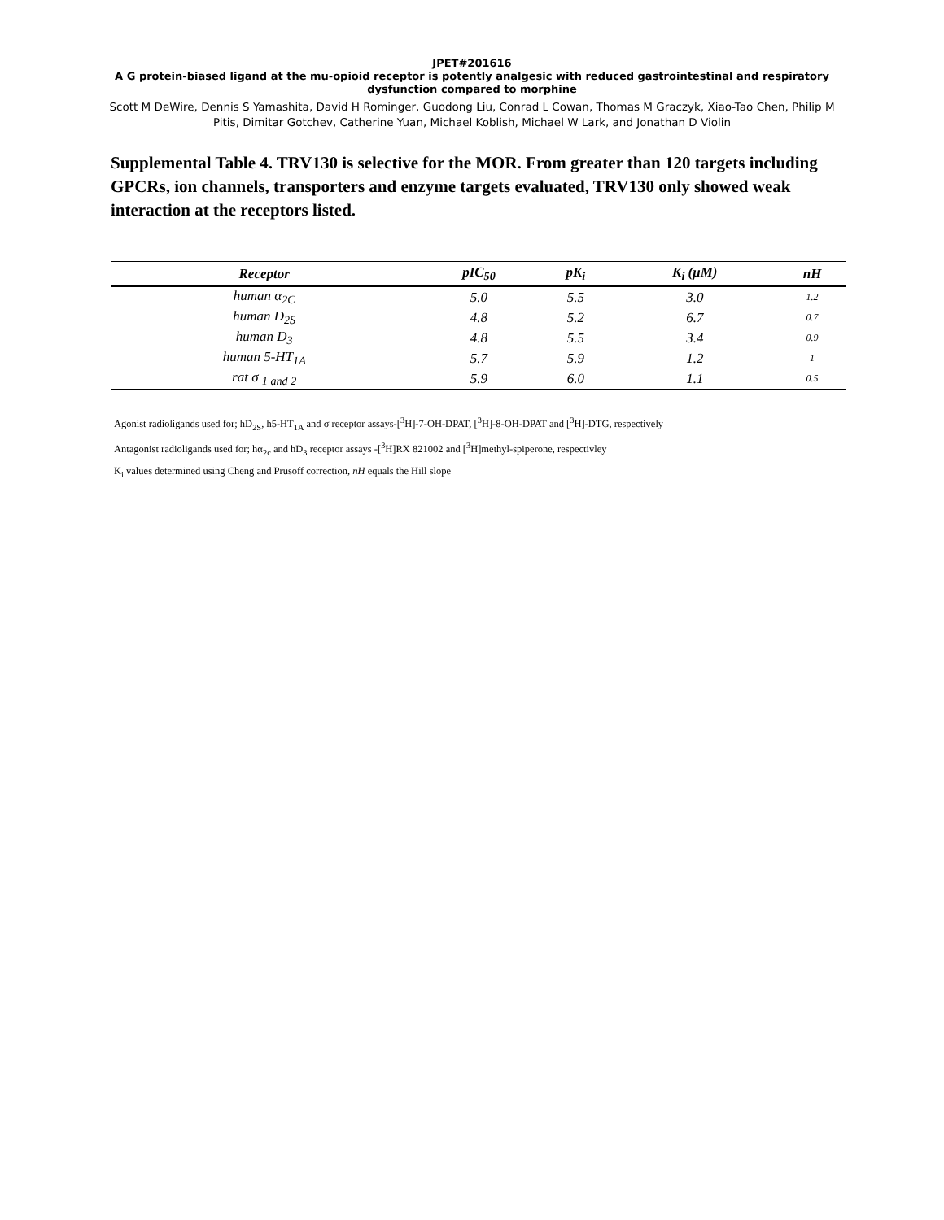JPET#201616
A G protein-biased ligand at the mu-opioid receptor is potently analgesic with reduced gastrointestinal and respiratory dysfunction compared to morphine
Scott M DeWire, Dennis S Yamashita, David H Rominger, Guodong Liu, Conrad L Cowan, Thomas M Graczyk, Xiao-Tao Chen, Philip M Pitis, Dimitar Gotchev, Catherine Yuan, Michael Koblish, Michael W Lark, and Jonathan D Violin
Supplemental Table 4. TRV130 is selective for the MOR. From greater than 120 targets including GPCRs, ion channels, transporters and enzyme targets evaluated, TRV130 only showed weak interaction at the receptors listed.
| Receptor | pIC<sub>50</sub> | pK<sub>i</sub> | K<sub>i</sub> (μM) | nH |
| --- | --- | --- | --- | --- |
| human α<sub>2C</sub> | 5.0 | 5.5 | 3.0 | 1.2 |
| human D<sub>2S</sub> | 4.8 | 5.2 | 6.7 | 0.7 |
| human D<sub>3</sub> | 4.8 | 5.5 | 3.4 | 0.9 |
| human 5-HT<sub>1A</sub> | 5.7 | 5.9 | 1.2 | 1 |
| rat σ <sub>1 and 2</sub> | 5.9 | 6.0 | 1.1 | 0.5 |
Agonist radioligands used for; hD<sub>2S</sub>, h5-HT<sub>1A</sub> and σ receptor assays-[<sup>3</sup>H]-7-OH-DPAT, [<sup>3</sup>H]-8-OH-DPAT and [<sup>3</sup>H]-DTG, respectively
Antagonist radioligands used for; hα<sub>2c</sub> and hD<sub>3</sub> receptor assays -[<sup>3</sup>H]RX 821002 and [<sup>3</sup>H]methyl-spiperone, respectivley
K<sub>i</sub> values determined using Cheng and Prusoff correction, nH equals the Hill slope